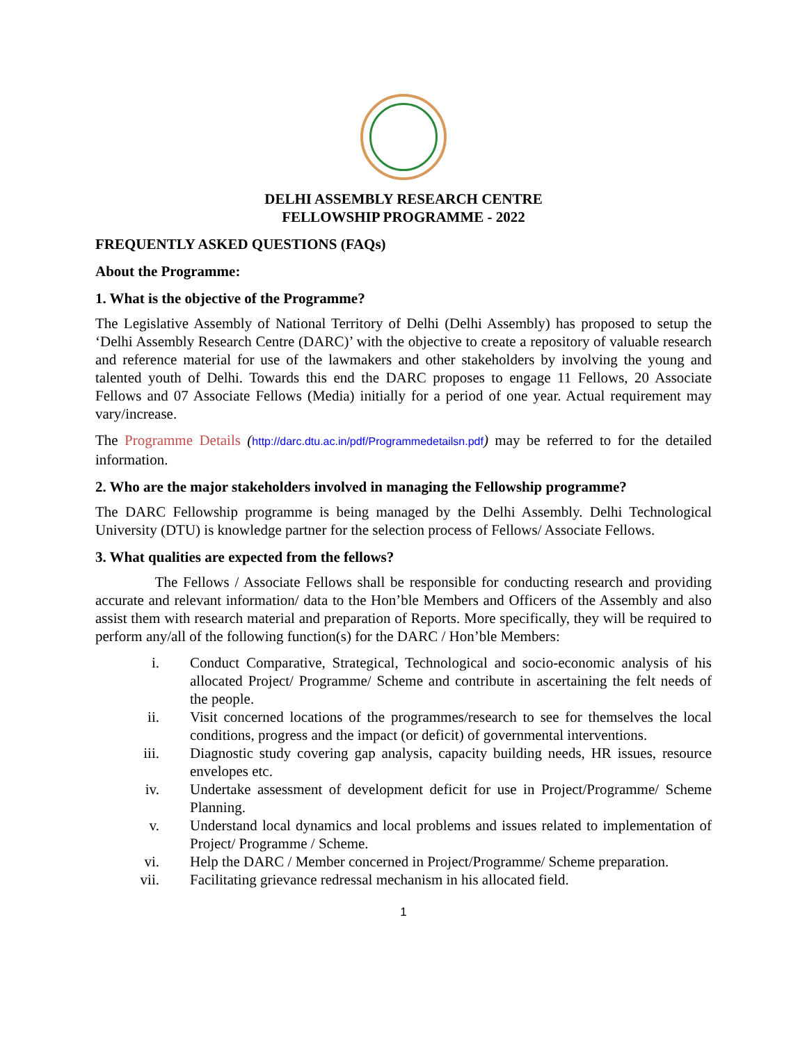DELHI ASSEMBLY RESEARCH CENTRE
FELLOWSHIP PROGRAMME - 2022
FREQUENTLY ASKED QUESTIONS (FAQs)
About the Programme:
1. What is the objective of the Programme?
The Legislative Assembly of National Territory of Delhi (Delhi Assembly) has proposed to setup the ‘Delhi Assembly Research Centre (DARC)’ with the objective to create a repository of valuable research and reference material for use of the lawmakers and other stakeholders by involving the young and talented youth of Delhi. Towards this end the DARC proposes to engage 11 Fellows, 20 Associate Fellows and 07 Associate Fellows (Media) initially for a period of one year. Actual requirement may vary/increase.
The Programme Details (http://darc.dtu.ac.in/pdf/Programmedetailsn.pdf) may be referred to for the detailed information.
2. Who are the major stakeholders involved in managing the Fellowship programme?
The DARC Fellowship programme is being managed by the Delhi Assembly. Delhi Technological University (DTU) is knowledge partner for the selection process of Fellows/ Associate Fellows.
3. What qualities are expected from the fellows?
The Fellows / Associate Fellows shall be responsible for conducting research and providing accurate and relevant information/ data to the Hon’ble Members and Officers of the Assembly and also assist them with research material and preparation of Reports. More specifically, they will be required to perform any/all of the following function(s) for the DARC / Hon’ble Members:
i. Conduct Comparative, Strategical, Technological and socio-economic analysis of his allocated Project/ Programme/ Scheme and contribute in ascertaining the felt needs of the people.
ii. Visit concerned locations of the programmes/research to see for themselves the local conditions, progress and the impact (or deficit) of governmental interventions.
iii. Diagnostic study covering gap analysis, capacity building needs, HR issues, resource envelopes etc.
iv. Undertake assessment of development deficit for use in Project/Programme/ Scheme Planning.
v. Understand local dynamics and local problems and issues related to implementation of Project/ Programme / Scheme.
vi. Help the DARC / Member concerned in Project/Programme/ Scheme preparation.
vii. Facilitating grievance redressal mechanism in his allocated field.
1